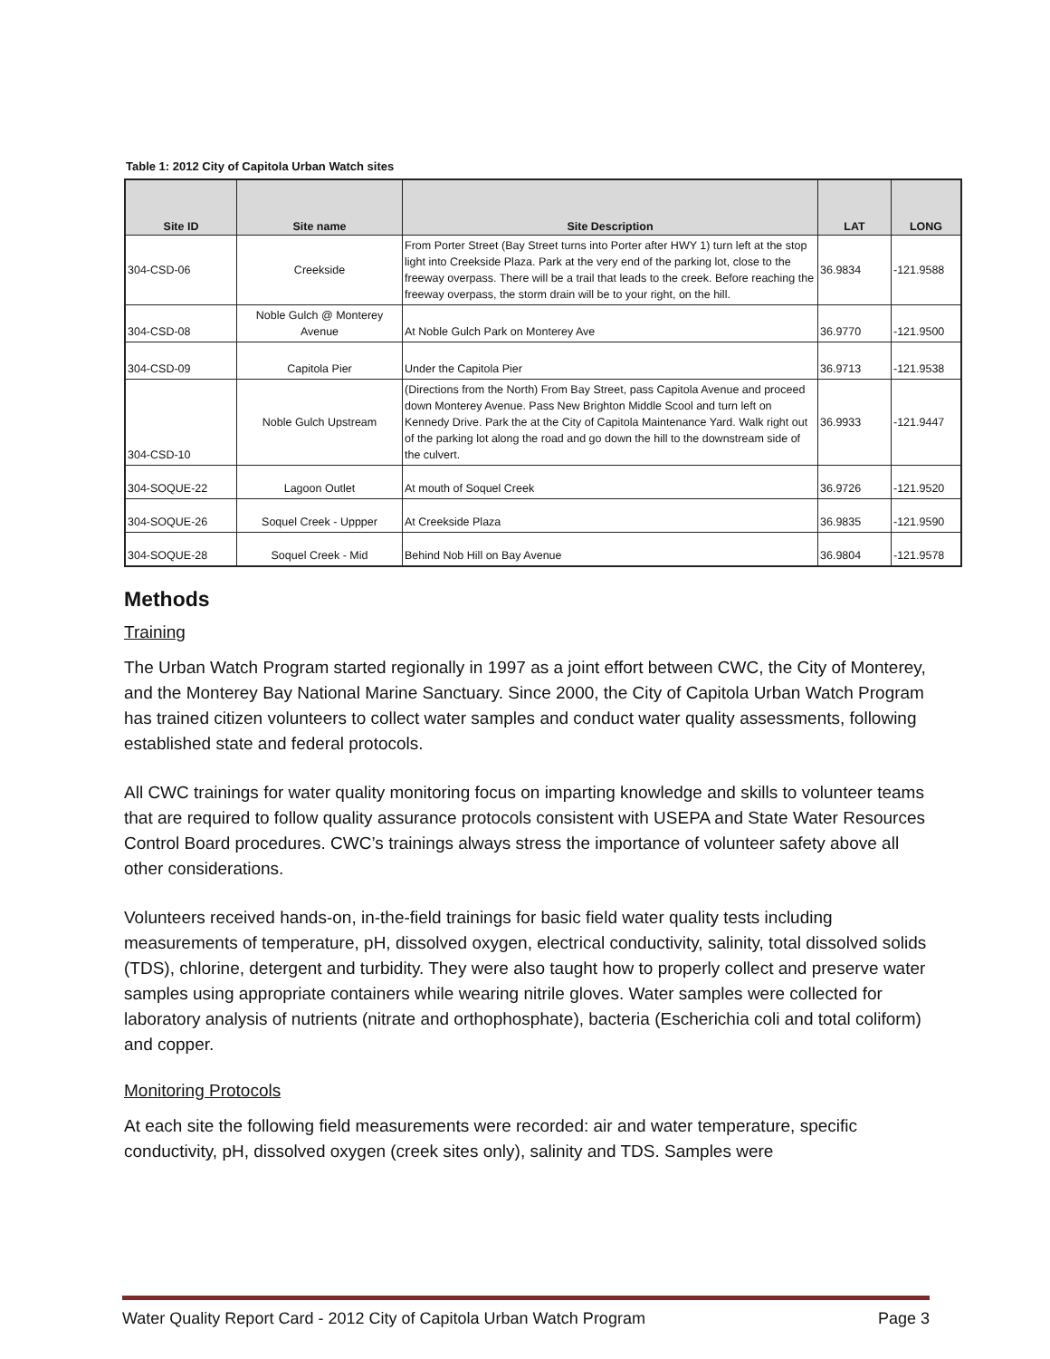Table 1: 2012 City of Capitola Urban Watch sites
| Site ID | Site name | Site Description | LAT | LONG |
| --- | --- | --- | --- | --- |
| 304-CSD-06 | Creekside | From Porter Street (Bay Street turns into Porter after HWY 1) turn left at the stop light into Creekside Plaza. Park at the very end of the parking lot, close to the freeway overpass. There will be a trail that leads to the creek. Before reaching the freeway overpass, the storm drain will be to your right, on the hill. | 36.9834 | -121.9588 |
| 304-CSD-08 | Noble Gulch @ Monterey Avenue | At Noble Gulch Park on Monterey Ave | 36.9770 | -121.9500 |
| 304-CSD-09 | Capitola Pier | Under the Capitola Pier | 36.9713 | -121.9538 |
| 304-CSD-10 | Noble Gulch Upstream | (Directions from the North) From Bay Street, pass Capitola Avenue and proceed down Monterey Avenue. Pass New Brighton Middle Scool and turn left on Kennedy Drive. Park the at the City of Capitola Maintenance Yard. Walk right out of the parking lot along the road and go down the hill to the downstream side of the culvert. | 36.9933 | -121.9447 |
| 304-SOQUE-22 | Lagoon Outlet | At mouth of Soquel Creek | 36.9726 | -121.9520 |
| 304-SOQUE-26 | Soquel Creek - Uppper | At Creekside Plaza | 36.9835 | -121.9590 |
| 304-SOQUE-28 | Soquel Creek - Mid | Behind Nob Hill on Bay Avenue | 36.9804 | -121.9578 |
Methods
Training
The Urban Watch Program started regionally in 1997 as a joint effort between CWC, the City of Monterey, and the Monterey Bay National Marine Sanctuary. Since 2000, the City of Capitola Urban Watch Program has trained citizen volunteers to collect water samples and conduct water quality assessments, following established state and federal protocols.
All CWC trainings for water quality monitoring focus on imparting knowledge and skills to volunteer teams that are required to follow quality assurance protocols consistent with USEPA and State Water Resources Control Board procedures. CWC’s trainings always stress the importance of volunteer safety above all other considerations.
Volunteers received hands-on, in-the-field trainings for basic field water quality tests including measurements of temperature, pH, dissolved oxygen, electrical conductivity, salinity, total dissolved solids (TDS), chlorine, detergent and turbidity. They were also taught how to properly collect and preserve water samples using appropriate containers while wearing nitrile gloves. Water samples were collected for laboratory analysis of nutrients (nitrate and orthophosphate), bacteria (Escherichia coli and total coliform) and copper.
Monitoring Protocols
At each site the following field measurements were recorded: air and water temperature, specific conductivity, pH, dissolved oxygen (creek sites only), salinity and TDS. Samples were
Water Quality Report Card - 2012 City of Capitola Urban Watch Program Page 3